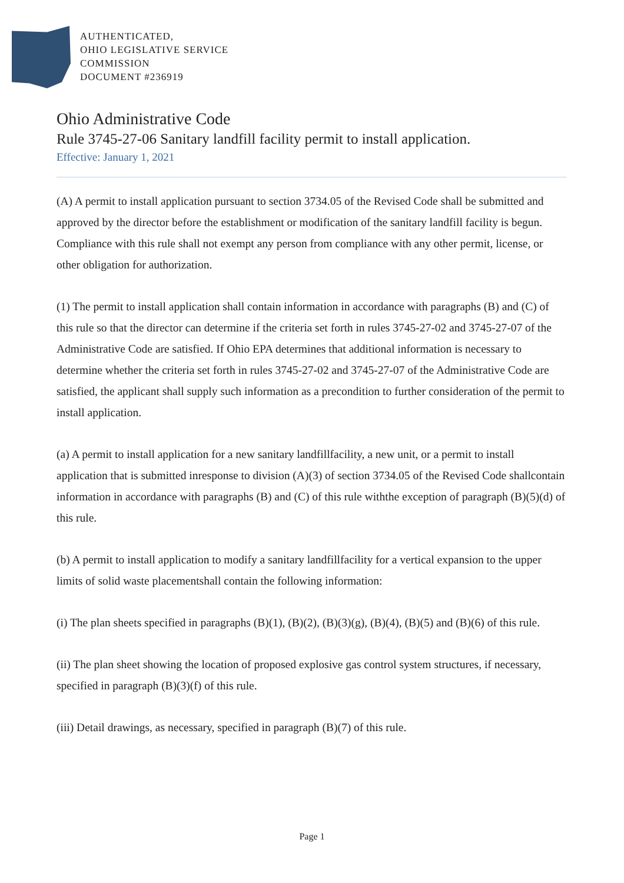AUTHENTICATED,
OHIO LEGISLATIVE SERVICE
COMMISSION
DOCUMENT #236919
Ohio Administrative Code
Rule 3745-27-06 Sanitary landfill facility permit to install application.
Effective: January 1, 2021
(A) A permit to install application pursuant to section 3734.05 of the Revised Code shall be submitted and approved by the director before the establishment or modification of the sanitary landfill facility is begun. Compliance with this rule shall not exempt any person from compliance with any other permit, license, or other obligation for authorization.
(1) The permit to install application shall contain information in accordance with paragraphs (B) and (C) of this rule so that the director can determine if the criteria set forth in rules 3745-27-02 and 3745-27-07 of the Administrative Code are satisfied. If Ohio EPA determines that additional information is necessary to determine whether the criteria set forth in rules 3745-27-02 and 3745-27-07 of the Administrative Code are satisfied, the applicant shall supply such information as a precondition to further consideration of the permit to install application.
(a) A permit to install application for a new sanitary landfillfacility, a new unit, or a permit to install application that is submitted inresponse to division (A)(3) of section 3734.05 of the Revised Code shallcontain information in accordance with paragraphs (B) and (C) of this rule withthe exception of paragraph (B)(5)(d) of this rule.
(b) A permit to install application to modify a sanitary landfillfacility for a vertical expansion to the upper limits of solid waste placementshall contain the following information:
(i) The plan sheets specified in paragraphs (B)(1), (B)(2), (B)(3)(g), (B)(4), (B)(5) and (B)(6) of this rule.
(ii) The plan sheet showing the location of proposed explosive gas control system structures, if necessary, specified in paragraph (B)(3)(f) of this rule.
(iii) Detail drawings, as necessary, specified in paragraph (B)(7) of this rule.
Page 1